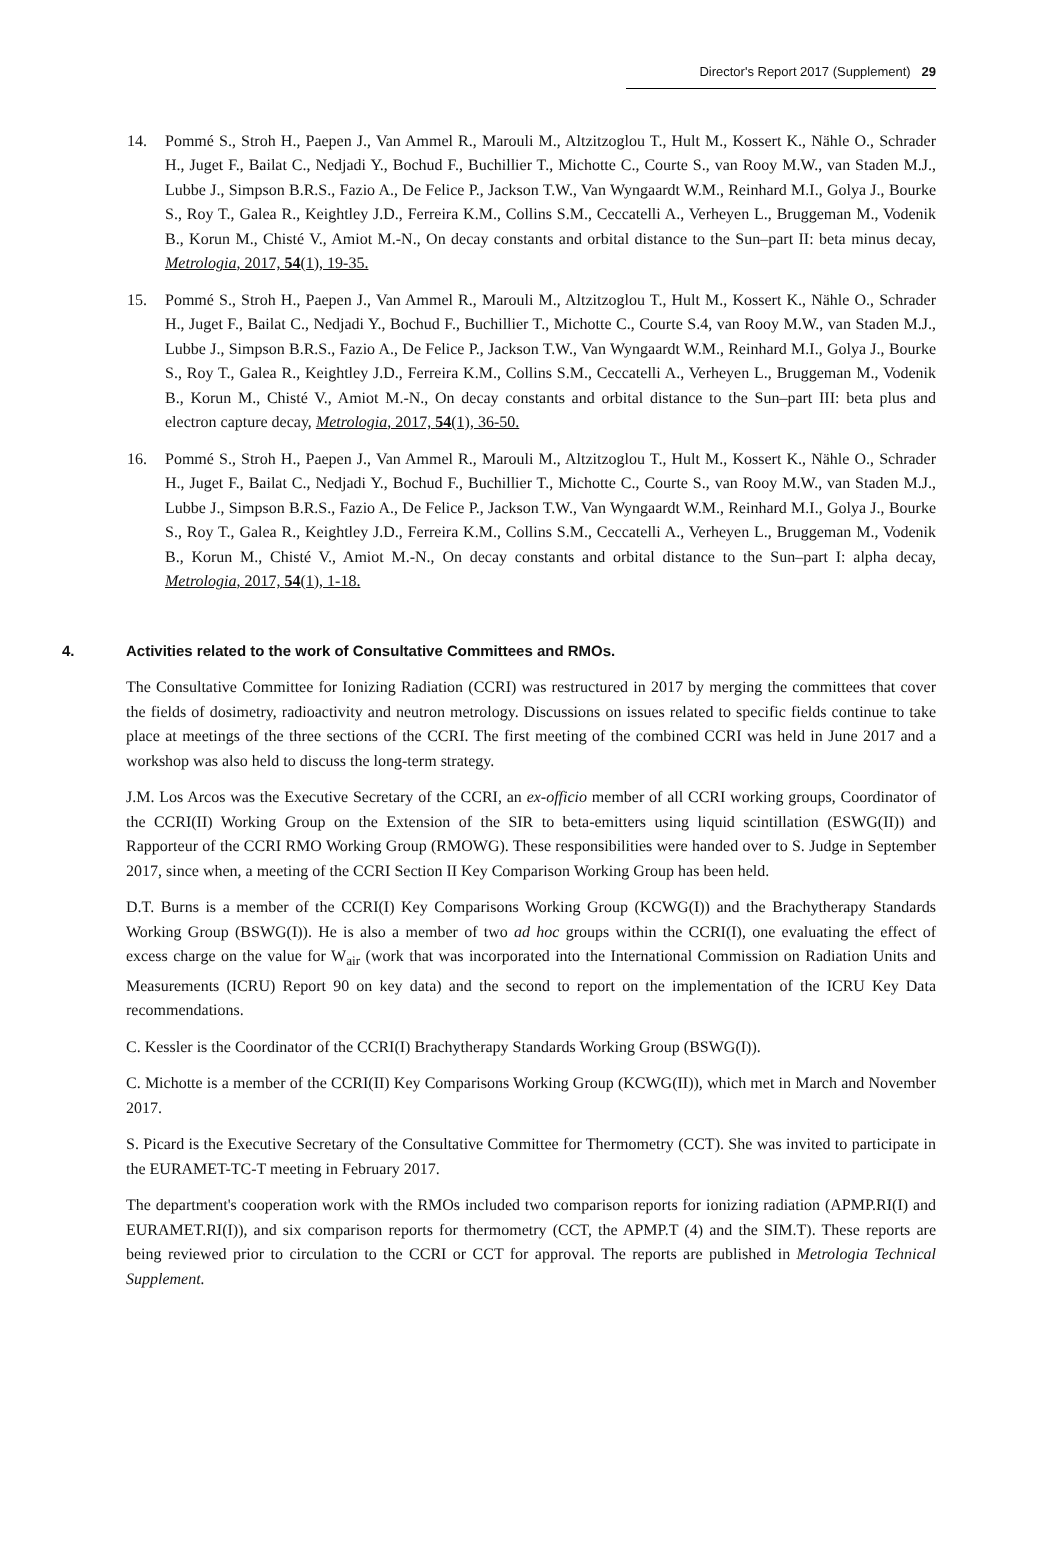Director's Report 2017 (Supplement) 29
14. Pommé S., Stroh H., Paepen J., Van Ammel R., Marouli M., Altzitzoglou T., Hult M., Kossert K., Nähle O., Schrader H., Juget F., Bailat C., Nedjadi Y., Bochud F., Buchillier T., Michotte C., Courte S., van Rooy M.W., van Staden M.J., Lubbe J., Simpson B.R.S., Fazio A., De Felice P., Jackson T.W., Van Wyngaardt W.M., Reinhard M.I., Golya J., Bourke S., Roy T., Galea R., Keightley J.D., Ferreira K.M., Collins S.M., Ceccatelli A., Verheyen L., Bruggeman M., Vodenik B., Korun M., Chisté V., Amiot M.-N., On decay constants and orbital distance to the Sun–part II: beta minus decay, Metrologia, 2017, 54(1), 19-35.
15. Pommé S., Stroh H., Paepen J., Van Ammel R., Marouli M., Altzitzoglou T., Hult M., Kossert K., Nähle O., Schrader H., Juget F., Bailat C., Nedjadi Y., Bochud F., Buchillier T., Michotte C., Courte S.4, van Rooy M.W., van Staden M.J., Lubbe J., Simpson B.R.S., Fazio A., De Felice P., Jackson T.W., Van Wyngaardt W.M., Reinhard M.I., Golya J., Bourke S., Roy T., Galea R., Keightley J.D., Ferreira K.M., Collins S.M., Ceccatelli A., Verheyen L., Bruggeman M., Vodenik B., Korun M., Chisté V., Amiot M.-N., On decay constants and orbital distance to the Sun–part III: beta plus and electron capture decay, Metrologia, 2017, 54(1), 36-50.
16. Pommé S., Stroh H., Paepen J., Van Ammel R., Marouli M., Altzitzoglou T., Hult M., Kossert K., Nähle O., Schrader H., Juget F., Bailat C., Nedjadi Y., Bochud F., Buchillier T., Michotte C., Courte S., van Rooy M.W., van Staden M.J., Lubbe J., Simpson B.R.S., Fazio A., De Felice P., Jackson T.W., Van Wyngaardt W.M., Reinhard M.I., Golya J., Bourke S., Roy T., Galea R., Keightley J.D., Ferreira K.M., Collins S.M., Ceccatelli A., Verheyen L., Bruggeman M., Vodenik B., Korun M., Chisté V., Amiot M.-N., On decay constants and orbital distance to the Sun–part I: alpha decay, Metrologia, 2017, 54(1), 1-18.
4. Activities related to the work of Consultative Committees and RMOs.
The Consultative Committee for Ionizing Radiation (CCRI) was restructured in 2017 by merging the committees that cover the fields of dosimetry, radioactivity and neutron metrology. Discussions on issues related to specific fields continue to take place at meetings of the three sections of the CCRI. The first meeting of the combined CCRI was held in June 2017 and a workshop was also held to discuss the long-term strategy.
J.M. Los Arcos was the Executive Secretary of the CCRI, an ex-officio member of all CCRI working groups, Coordinator of the CCRI(II) Working Group on the Extension of the SIR to beta-emitters using liquid scintillation (ESWG(II)) and Rapporteur of the CCRI RMO Working Group (RMOWG). These responsibilities were handed over to S. Judge in September 2017, since when, a meeting of the CCRI Section II Key Comparison Working Group has been held.
D.T. Burns is a member of the CCRI(I) Key Comparisons Working Group (KCWG(I)) and the Brachytherapy Standards Working Group (BSWG(I)). He is also a member of two ad hoc groups within the CCRI(I), one evaluating the effect of excess charge on the value for W<sub>air</sub> (work that was incorporated into the International Commission on Radiation Units and Measurements (ICRU) Report 90 on key data) and the second to report on the implementation of the ICRU Key Data recommendations.
C. Kessler is the Coordinator of the CCRI(I) Brachytherapy Standards Working Group (BSWG(I)).
C. Michotte is a member of the CCRI(II) Key Comparisons Working Group (KCWG(II)), which met in March and November 2017.
S. Picard is the Executive Secretary of the Consultative Committee for Thermometry (CCT). She was invited to participate in the EURAMET-TC-T meeting in February 2017.
The department's cooperation work with the RMOs included two comparison reports for ionizing radiation (APMP.RI(I) and EURAMET.RI(I)), and six comparison reports for thermometry (CCT, the APMP.T (4) and the SIM.T). These reports are being reviewed prior to circulation to the CCRI or CCT for approval. The reports are published in Metrologia Technical Supplement.